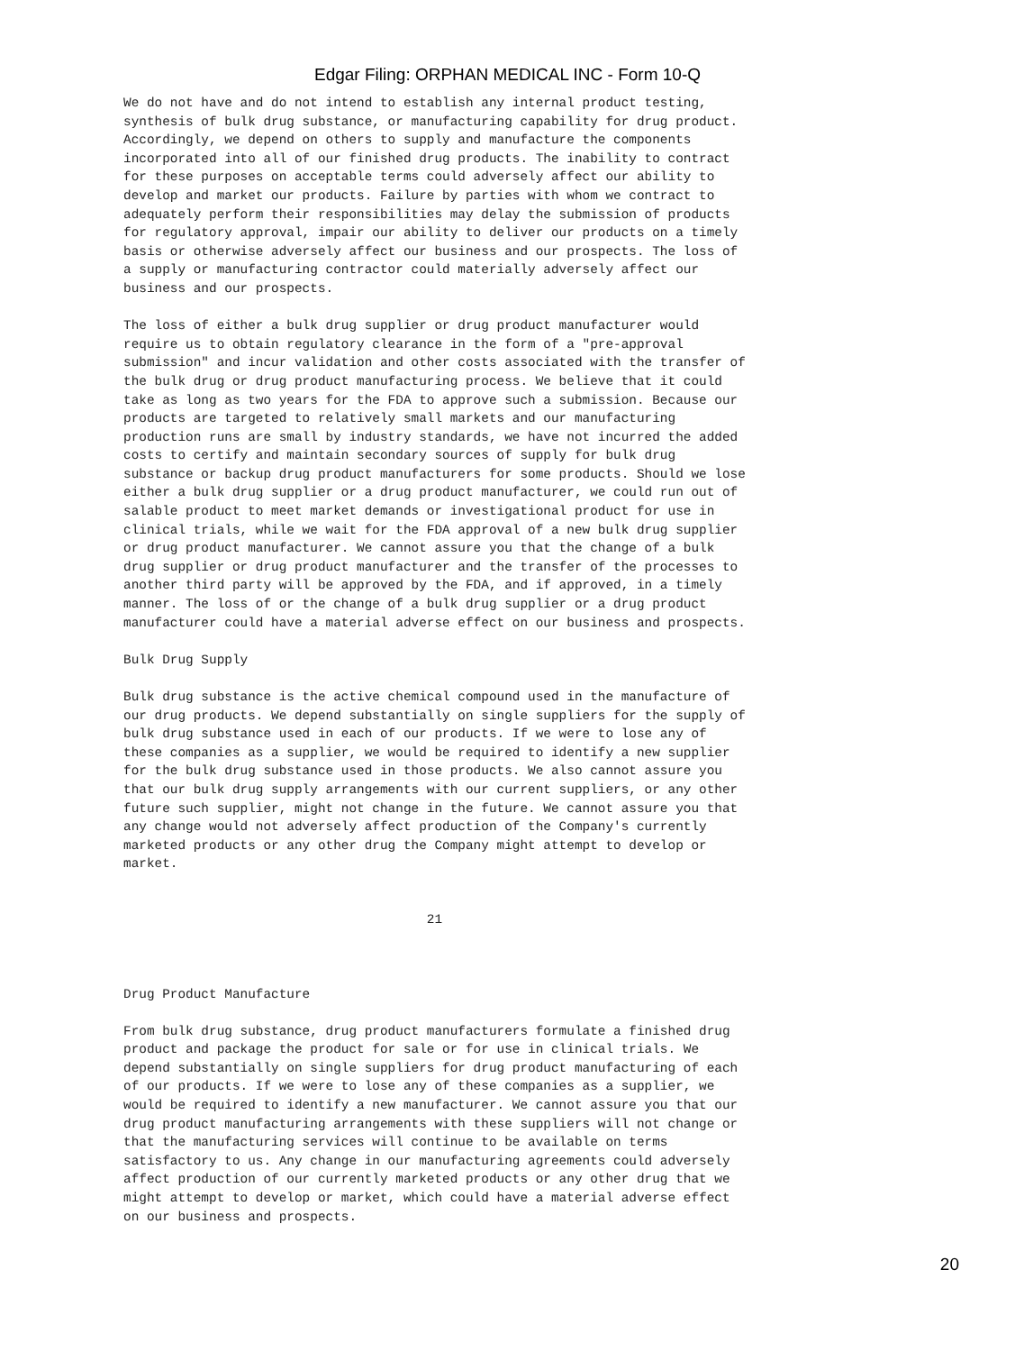Edgar Filing: ORPHAN MEDICAL INC - Form 10-Q
We do not have and do not intend to establish any internal product testing,
synthesis of bulk drug substance, or manufacturing capability for drug product.
Accordingly, we depend on others to supply and manufacture the components
incorporated into all of our finished drug products. The inability to contract
for these purposes on acceptable terms could adversely affect our ability to
develop and market our products. Failure by parties with whom we contract to
adequately perform their responsibilities may delay the submission of products
for regulatory approval, impair our ability to deliver our products on a timely
basis or otherwise adversely affect our business and our prospects. The loss of
a supply or manufacturing contractor could materially adversely affect our
business and our prospects.

The loss of either a bulk drug supplier or drug product manufacturer would
require us to obtain regulatory clearance in the form of a "pre-approval
submission" and incur validation and other costs associated with the transfer of
the bulk drug or drug product manufacturing process. We believe that it could
take as long as two years for the FDA to approve such a submission. Because our
products are targeted to relatively small markets and our manufacturing
production runs are small by industry standards, we have not incurred the added
costs to certify and maintain secondary sources of supply for bulk drug
substance or backup drug product manufacturers for some products. Should we lose
either a bulk drug supplier or a drug product manufacturer, we could run out of
salable product to meet market demands or investigational product for use in
clinical trials, while we wait for the FDA approval of a new bulk drug supplier
or drug product manufacturer. We cannot assure you that the change of a bulk
drug supplier or drug product manufacturer and the transfer of the processes to
another third party will be approved by the FDA, and if approved, in a timely
manner. The loss of or the change of a bulk drug supplier or a drug product
manufacturer could have a material adverse effect on our business and prospects.

Bulk Drug Supply

Bulk drug substance is the active chemical compound used in the manufacture of
our drug products. We depend substantially on single suppliers for the supply of
bulk drug substance used in each of our products. If we were to lose any of
these companies as a supplier, we would be required to identify a new supplier
for the bulk drug substance used in those products. We also cannot assure you
that our bulk drug supply arrangements with our current suppliers, or any other
future such supplier, might not change in the future. We cannot assure you that
any change would not adversely affect production of the Company's currently
marketed products or any other drug the Company might attempt to develop or
market.


                                       21



Drug Product Manufacture

From bulk drug substance, drug product manufacturers formulate a finished drug
product and package the product for sale or for use in clinical trials. We
depend substantially on single suppliers for drug product manufacturing of each
of our products. If we were to lose any of these companies as a supplier, we
would be required to identify a new manufacturer. We cannot assure you that our
drug product manufacturing arrangements with these suppliers will not change or
that the manufacturing services will continue to be available on terms
satisfactory to us. Any change in our manufacturing agreements could adversely
affect production of our currently marketed products or any other drug that we
might attempt to develop or market, which could have a material adverse effect
on our business and prospects.
20